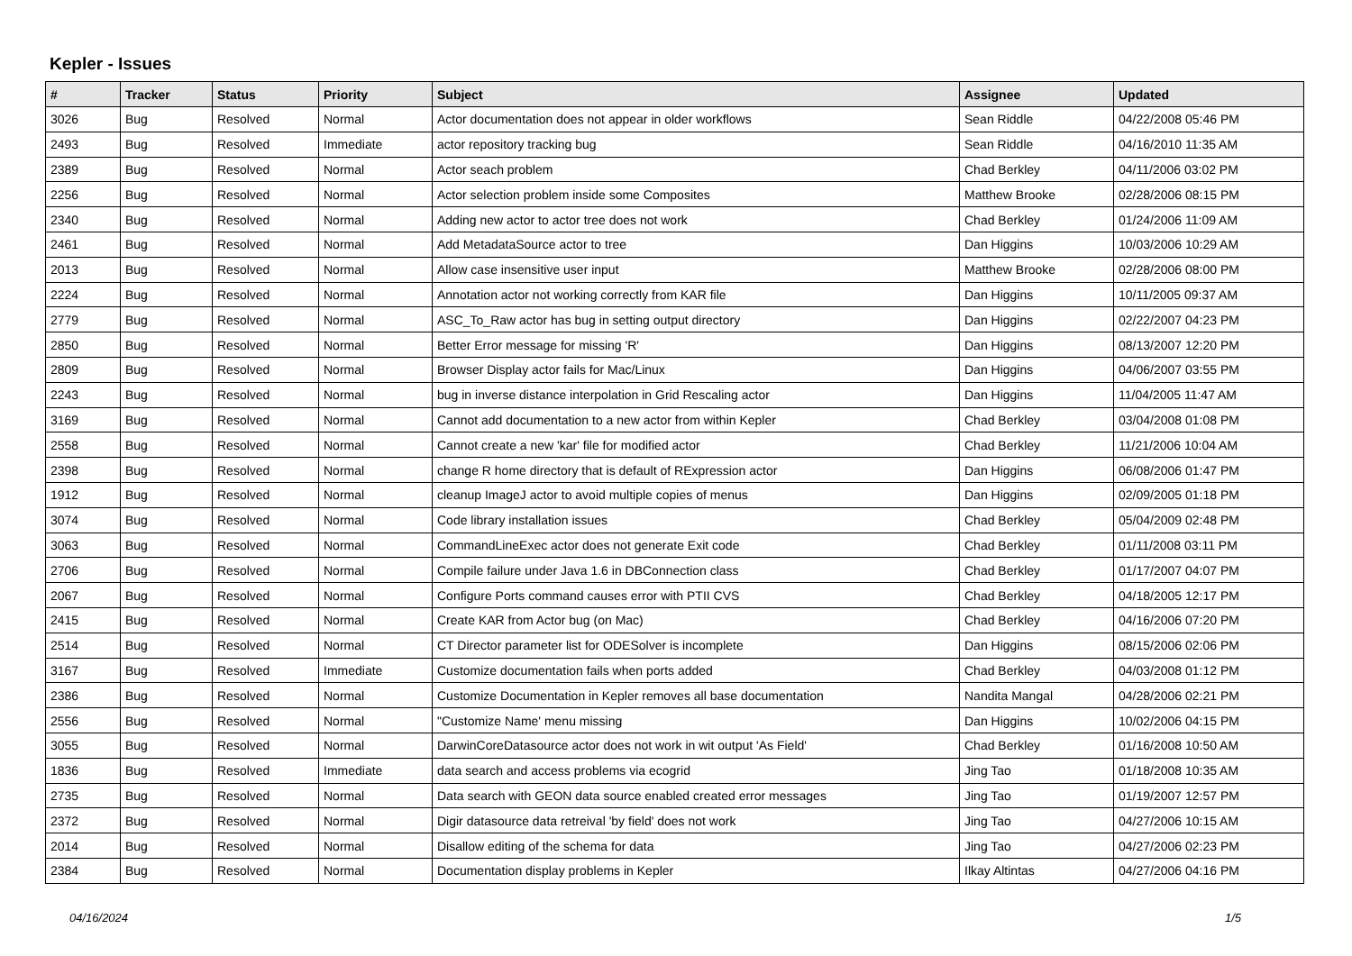Kepler - Issues
| # | Tracker | Status | Priority | Subject | Assignee | Updated |
| --- | --- | --- | --- | --- | --- | --- |
| 3026 | Bug | Resolved | Normal | Actor documentation does not appear in older workflows | Sean Riddle | 04/22/2008 05:46 PM |
| 2493 | Bug | Resolved | Immediate | actor repository tracking bug | Sean Riddle | 04/16/2010 11:35 AM |
| 2389 | Bug | Resolved | Normal | Actor seach problem | Chad Berkley | 04/11/2006 03:02 PM |
| 2256 | Bug | Resolved | Normal | Actor selection problem inside some Composites | Matthew Brooke | 02/28/2006 08:15 PM |
| 2340 | Bug | Resolved | Normal | Adding new actor to actor tree does not work | Chad Berkley | 01/24/2006 11:09 AM |
| 2461 | Bug | Resolved | Normal | Add MetadataSource actor to tree | Dan Higgins | 10/03/2006 10:29 AM |
| 2013 | Bug | Resolved | Normal | Allow case insensitive user input | Matthew Brooke | 02/28/2006 08:00 PM |
| 2224 | Bug | Resolved | Normal | Annotation actor not working correctly from KAR file | Dan Higgins | 10/11/2005 09:37 AM |
| 2779 | Bug | Resolved | Normal | ASC_To_Raw actor has bug in setting output directory | Dan Higgins | 02/22/2007 04:23 PM |
| 2850 | Bug | Resolved | Normal | Better Error message for missing 'R' | Dan Higgins | 08/13/2007 12:20 PM |
| 2809 | Bug | Resolved | Normal | Browser Display actor fails for Mac/Linux | Dan Higgins | 04/06/2007 03:55 PM |
| 2243 | Bug | Resolved | Normal | bug in inverse distance interpolation in Grid Rescaling actor | Dan Higgins | 11/04/2005 11:47 AM |
| 3169 | Bug | Resolved | Normal | Cannot add documentation to a new actor from within Kepler | Chad Berkley | 03/04/2008 01:08 PM |
| 2558 | Bug | Resolved | Normal | Cannot create a new 'kar' file for modified actor | Chad Berkley | 11/21/2006 10:04 AM |
| 2398 | Bug | Resolved | Normal | change R home directory that is default of RExpression actor | Dan Higgins | 06/08/2006 01:47 PM |
| 1912 | Bug | Resolved | Normal | cleanup ImageJ actor to avoid multiple copies of menus | Dan Higgins | 02/09/2005 01:18 PM |
| 3074 | Bug | Resolved | Normal | Code library installation issues | Chad Berkley | 05/04/2009 02:48 PM |
| 3063 | Bug | Resolved | Normal | CommandLineExec actor does not generate Exit code | Chad Berkley | 01/11/2008 03:11 PM |
| 2706 | Bug | Resolved | Normal | Compile failure under Java 1.6 in DBConnection class | Chad Berkley | 01/17/2007 04:07 PM |
| 2067 | Bug | Resolved | Normal | Configure Ports command causes error with PTII CVS | Chad Berkley | 04/18/2005 12:17 PM |
| 2415 | Bug | Resolved | Normal | Create KAR from Actor bug (on Mac) | Chad Berkley | 04/16/2006 07:20 PM |
| 2514 | Bug | Resolved | Normal | CT Director parameter list for ODESolver is incomplete | Dan Higgins | 08/15/2006 02:06 PM |
| 3167 | Bug | Resolved | Immediate | Customize documentation fails when ports added | Chad Berkley | 04/03/2008 01:12 PM |
| 2386 | Bug | Resolved | Normal | Customize Documentation in Kepler removes all base documentation | Nandita Mangal | 04/28/2006 02:21 PM |
| 2556 | Bug | Resolved | Normal | "Customize Name' menu missing | Dan Higgins | 10/02/2006 04:15 PM |
| 3055 | Bug | Resolved | Normal | DarwinCoreDatasource actor does not work in wit output 'As Field' | Chad Berkley | 01/16/2008 10:50 AM |
| 1836 | Bug | Resolved | Immediate | data search and access problems via ecogrid | Jing Tao | 01/18/2008 10:35 AM |
| 2735 | Bug | Resolved | Normal | Data search with GEON data source enabled created error messages | Jing Tao | 01/19/2007 12:57 PM |
| 2372 | Bug | Resolved | Normal | Digir datasource data retreival 'by field' does not work | Jing Tao | 04/27/2006 10:15 AM |
| 2014 | Bug | Resolved | Normal | Disallow editing of the schema for data | Jing Tao | 04/27/2006 02:23 PM |
| 2384 | Bug | Resolved | Normal | Documentation display problems in Kepler | Ilkay Altintas | 04/27/2006 04:16 PM |
04/16/2024 1/5